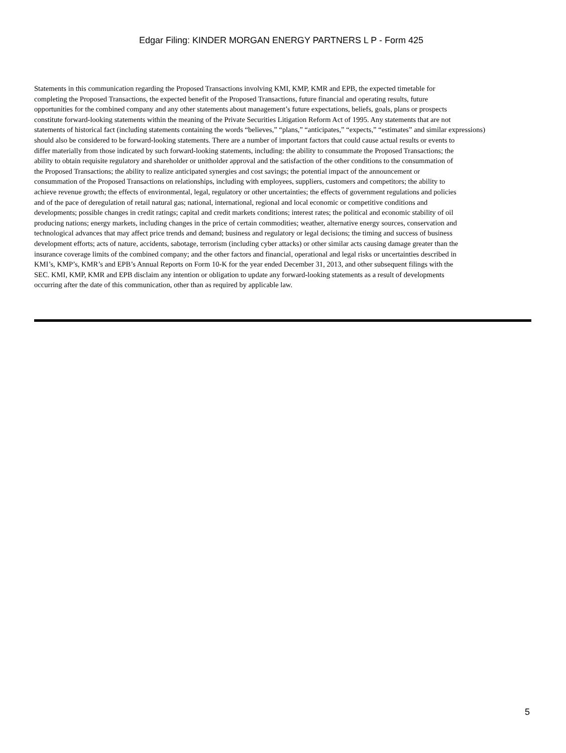Edgar Filing: KINDER MORGAN ENERGY PARTNERS L P - Form 425
Statements in this communication regarding the Proposed Transactions involving KMI, KMP, KMR and EPB, the expected timetable for
completing the Proposed Transactions, the expected benefit of the Proposed Transactions, future financial and operating results, future
opportunities for the combined company and any other statements about management’s future expectations, beliefs, goals, plans or prospects
constitute forward-looking statements within the meaning of the Private Securities Litigation Reform Act of 1995. Any statements that are not
statements of historical fact (including statements containing the words “believes,” “plans,” “anticipates,” “expects,” “estimates” and similar expressions)
should also be considered to be forward-looking statements. There are a number of important factors that could cause actual results or events to
differ materially from those indicated by such forward-looking statements, including: the ability to consummate the Proposed Transactions; the
ability to obtain requisite regulatory and shareholder or unitholder approval and the satisfaction of the other conditions to the consummation of
the Proposed Transactions; the ability to realize anticipated synergies and cost savings; the potential impact of the announcement or
consummation of the Proposed Transactions on relationships, including with employees, suppliers, customers and competitors; the ability to
achieve revenue growth; the effects of environmental, legal, regulatory or other uncertainties; the effects of government regulations and policies
and of the pace of deregulation of retail natural gas; national, international, regional and local economic or competitive conditions and
developments; possible changes in credit ratings; capital and credit markets conditions; interest rates; the political and economic stability of oil
producing nations; energy markets, including changes in the price of certain commodities; weather, alternative energy sources, conservation and
technological advances that may affect price trends and demand; business and regulatory or legal decisions; the timing and success of business
development efforts; acts of nature, accidents, sabotage, terrorism (including cyber attacks) or other similar acts causing damage greater than the
insurance coverage limits of the combined company; and the other factors and financial, operational and legal risks or uncertainties described in
KMI’s, KMP’s, KMR’s and EPB’s Annual Reports on Form 10-K for the year ended December 31, 2013, and other subsequent filings with the
SEC. KMI, KMP, KMR and EPB disclaim any intention or obligation to update any forward-looking statements as a result of developments
occurring after the date of this communication, other than as required by applicable law.
5